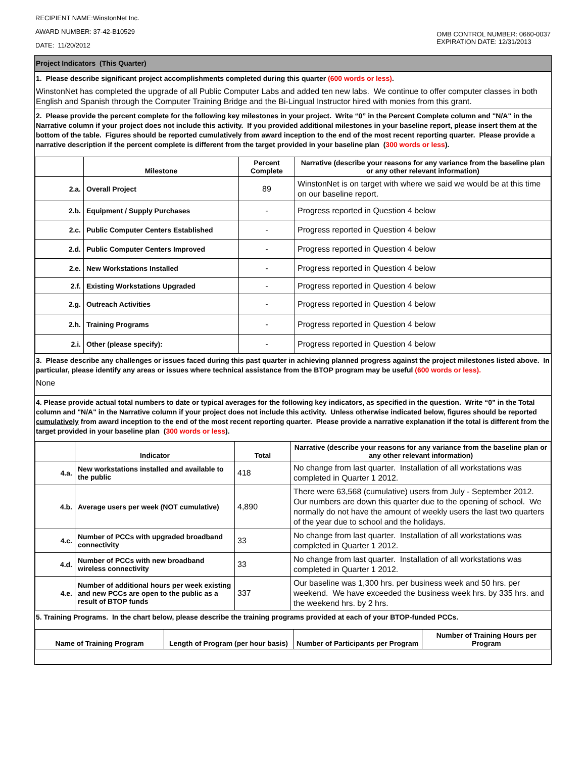RECIPIENT NAME:WinstonNet Inc.
AWARD NUMBER: 37-42-B10529
DATE: 11/20/2012
OMB CONTROL NUMBER: 0660-0037
EXPIRATION DATE: 12/31/2013
Project Indicators (This Quarter)
1. Please describe significant project accomplishments completed during this quarter (600 words or less).
WinstonNet has completed the upgrade of all Public Computer Labs and added ten new labs. We continue to offer computer classes in both English and Spanish through the Computer Training Bridge and the Bi-Lingual Instructor hired with monies from this grant.
2. Please provide the percent complete for the following key milestones in your project. Write “0” in the Percent Complete column and "N/A" in the Narrative column if your project does not include this activity. If you provided additional milestones in your baseline report, please insert them at the bottom of the table. Figures should be reported cumulatively from award inception to the end of the most recent reporting quarter. Please provide a narrative description if the percent complete is different from the target provided in your baseline plan (300 words or less).
| | Milestone | Percent Complete | Narrative (describe your reasons for any variance from the baseline plan or any other relevant information) |
| --- | --- | --- | --- |
| 2.a. | Overall Project | 89 | WinstonNet is on target with where we said we would be at this time on our baseline report. |
| 2.b. | Equipment / Supply Purchases | - | Progress reported in Question 4 below |
| 2.c. | Public Computer Centers Established | - | Progress reported in Question 4 below |
| 2.d. | Public Computer Centers Improved | - | Progress reported in Question 4 below |
| 2.e. | New Workstations Installed | - | Progress reported in Question 4 below |
| 2.f. | Existing Workstations Upgraded | - | Progress reported in Question 4 below |
| 2.g. | Outreach Activities | - | Progress reported in Question 4 below |
| 2.h. | Training Programs | - | Progress reported in Question 4 below |
| 2.i. | Other (please specify): | - | Progress reported in Question 4 below |
3. Please describe any challenges or issues faced during this past quarter in achieving planned progress against the project milestones listed above. In particular, please identify any areas or issues where technical assistance from the BTOP program may be useful (600 words or less).
None
4. Please provide actual total numbers to date or typical averages for the following key indicators, as specified in the question. Write “0” in the Total column and "N/A" in the Narrative column if your project does not include this activity. Unless otherwise indicated below, figures should be reported cumulatively from award inception to the end of the most recent reporting quarter. Please provide a narrative explanation if the total is different from the target provided in your baseline plan (300 words or less).
| | Indicator | Total | Narrative (describe your reasons for any variance from the baseline plan or any other relevant information) |
| --- | --- | --- | --- |
| 4.a. | New workstations installed and available to the public | 418 | No change from last quarter. Installation of all workstations was completed in Quarter 1 2012. |
| 4.b. | Average users per week (NOT cumulative) | 4,890 | There were 63,568 (cumulative) users from July - September 2012. Our numbers are down this quarter due to the opening of school. We normally do not have the amount of weekly users the last two quarters of the year due to school and the holidays. |
| 4.c. | Number of PCCs with upgraded broadband connectivity | 33 | No change from last quarter. Installation of all workstations was completed in Quarter 1 2012. |
| 4.d. | Number of PCCs with new broadband wireless connectivity | 33 | No change from last quarter. Installation of all workstations was completed in Quarter 1 2012. |
| 4.e. | Number of additional hours per week existing and new PCCs are open to the public as a result of BTOP funds | 337 | Our baseline was 1,300 hrs. per business week and 50 hrs. per weekend. We have exceeded the business week hrs. by 335 hrs. and the weekend hrs. by 2 hrs. |
5. Training Programs. In the chart below, please describe the training programs provided at each of your BTOP-funded PCCs.
| Name of Training Program | Length of Program (per hour basis) | Number of Participants per Program | Number of Training Hours per Program |
| --- | --- | --- | --- |